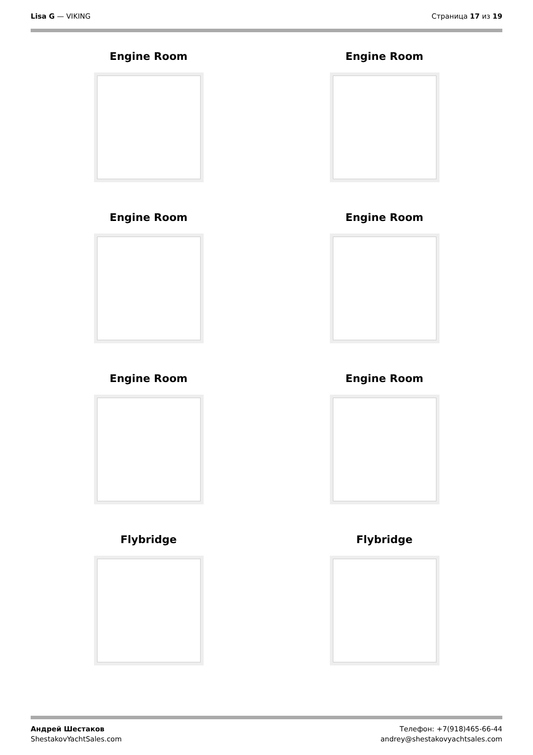Lisa G — VIKING Страница 17 из 19
Engine Room
Engine Room
Engine Room
Engine Room
Engine Room
Engine Room
Flybridge
Flybridge
Андрей Шестаков
ShestakovYachtSales.com
Телефон: +7(918)465-66-44
andrey@shestakovyachtsales.com